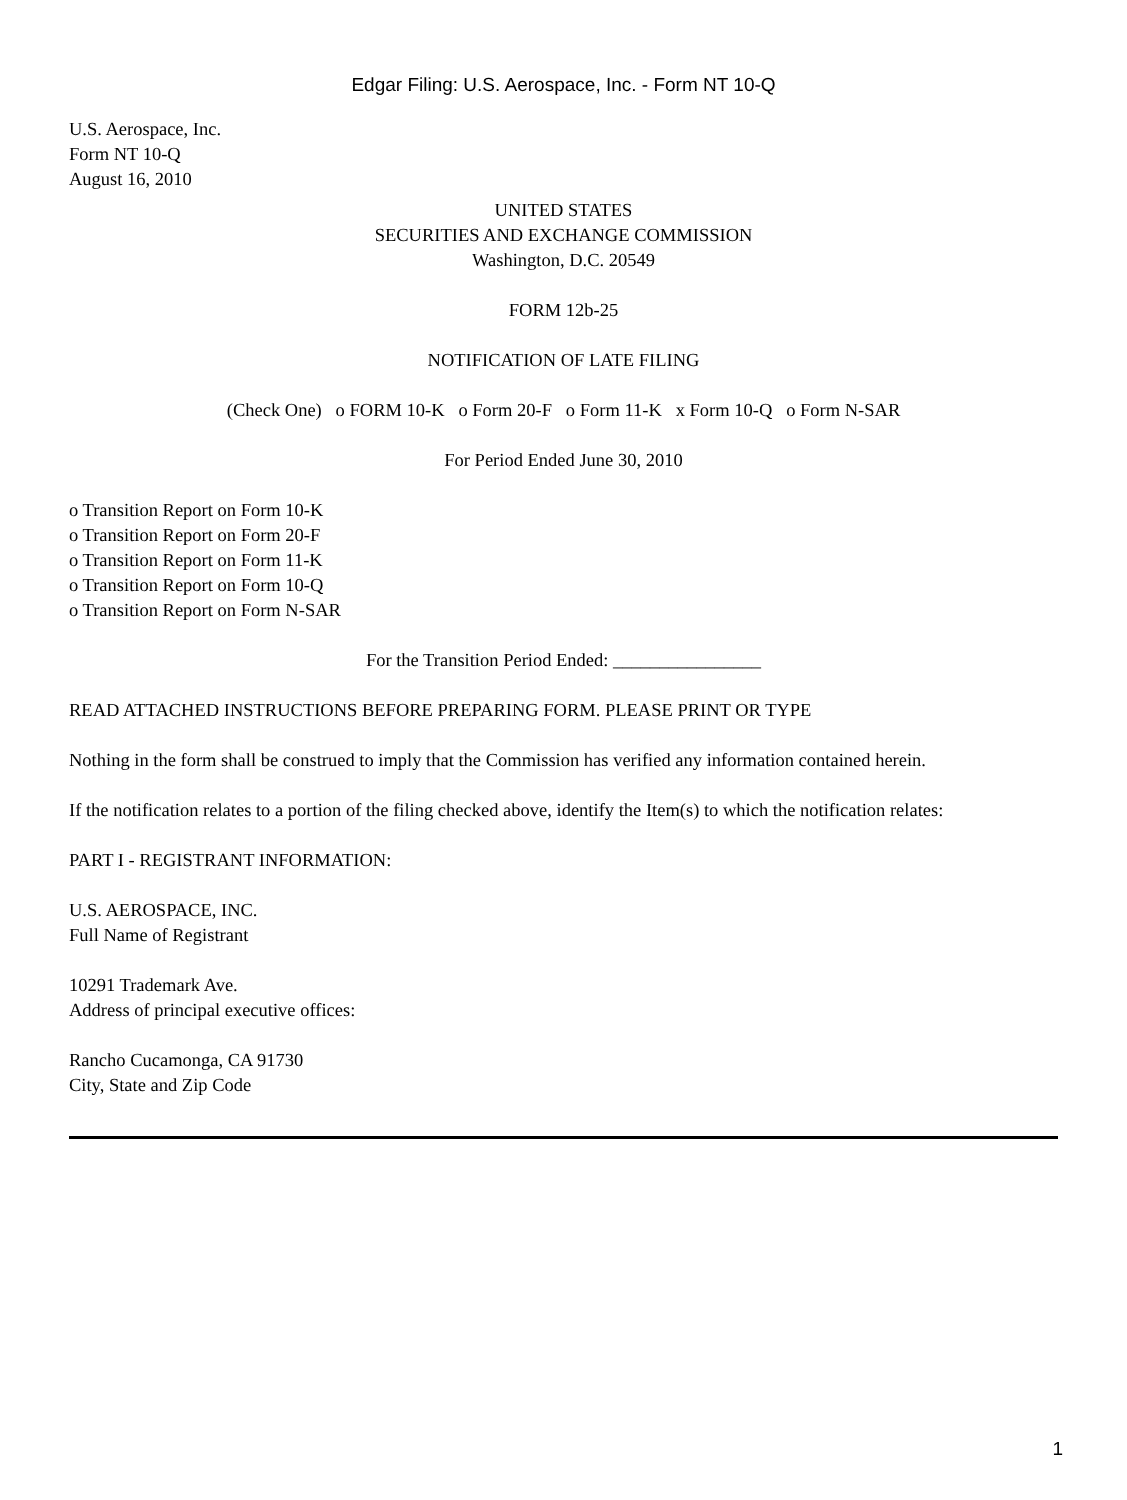Edgar Filing: U.S. Aerospace, Inc. - Form NT 10-Q
U.S. Aerospace, Inc.
Form NT 10-Q
August 16, 2010
UNITED STATES
SECURITIES AND EXCHANGE COMMISSION
Washington, D.C. 20549
FORM 12b-25
NOTIFICATION OF LATE FILING
(Check One) o FORM 10-K o Form 20-F o Form 11-K x Form 10-Q o Form N-SAR
For Period Ended June 30, 2010
o Transition Report on Form 10-K
o Transition Report on Form 20-F
o Transition Report on Form 11-K
o Transition Report on Form 10-Q
o Transition Report on Form N-SAR
For the Transition Period Ended: ________________
READ ATTACHED INSTRUCTIONS BEFORE PREPARING FORM. PLEASE PRINT OR TYPE
Nothing in the form shall be construed to imply that the Commission has verified any information contained herein.
If the notification relates to a portion of the filing checked above, identify the Item(s) to which the notification relates:
PART I - REGISTRANT INFORMATION:
U.S. AEROSPACE, INC.
Full Name of Registrant
10291 Trademark Ave.
Address of principal executive offices:
Rancho Cucamonga, CA 91730
City, State and Zip Code
1